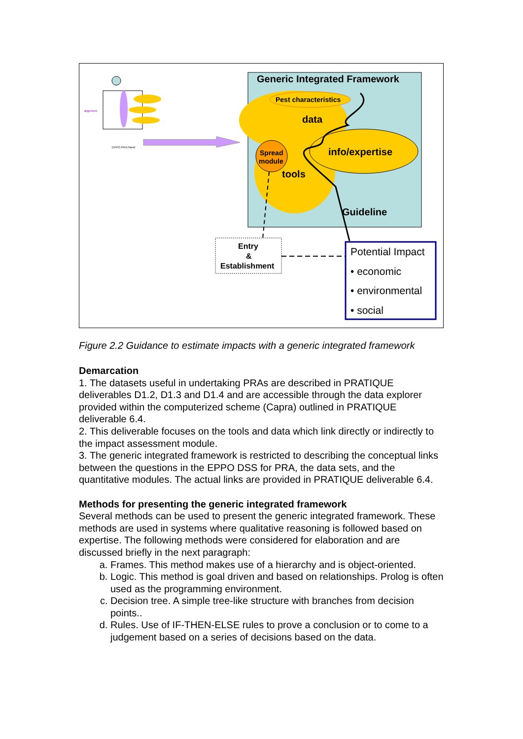Generic Integrated Framework
Pest characteristics
data
info/expertise
Spread
module
tools
Guideline
Entry
&
Establishment
Potential Impact
• economic
• environmental
• social
alignment
EPPO PRA Panel
Figure 2.2 Guidance to estimate impacts with a generic integrated framework
Demarcation
1. The datasets useful in undertaking PRAs are described in PRATIQUE deliverables D1.2, D1.3 and D1.4 and are accessible through the data explorer provided within the computerized scheme (Capra) outlined in PRATIQUE deliverable 6.4.
2. This deliverable focuses on the tools and data which link directly or indirectly to the impact assessment module.
3. The generic integrated framework is restricted to describing the conceptual links between the questions in the EPPO DSS for PRA, the data sets, and the quantitative modules. The actual links are provided in PRATIQUE deliverable 6.4.
Methods for presenting the generic integrated framework
Several methods can be used to present the generic integrated framework. These methods are used in systems where qualitative reasoning is followed based on expertise. The following methods were considered for elaboration and are discussed briefly in the next paragraph:
a. Frames. This method makes use of a hierarchy and is object-oriented.
b. Logic. This method is goal driven and based on relationships. Prolog is often used as the programming environment.
c. Decision tree. A simple tree-like structure with branches from decision points..
d. Rules. Use of IF-THEN-ELSE rules to prove a conclusion or to come to a judgement based on a series of decisions based on the data.